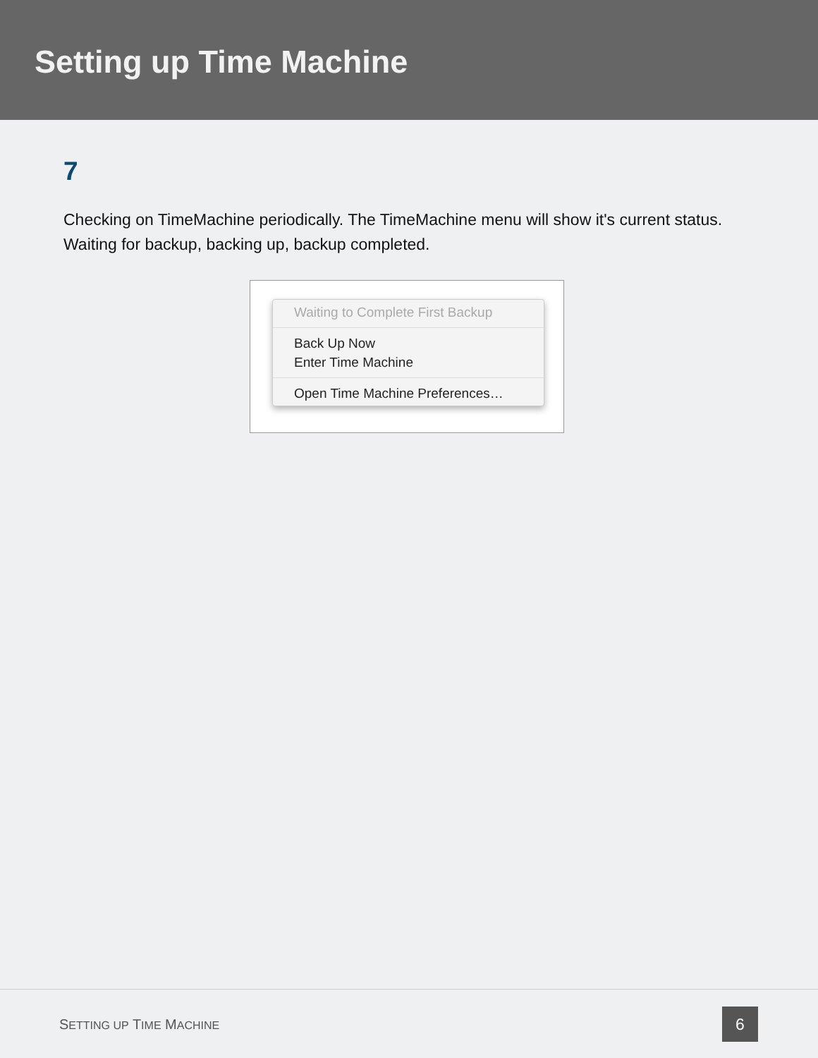Setting up Time Machine
7
Checking on TimeMachine periodically. The TimeMachine menu will show it's current status. Waiting for backup, backing up, backup completed.
Waiting to Complete First Backup
Back Up Now
Enter Time Machine
Open Time Machine Preferences…
SETTING UP TIME MACHINE 6